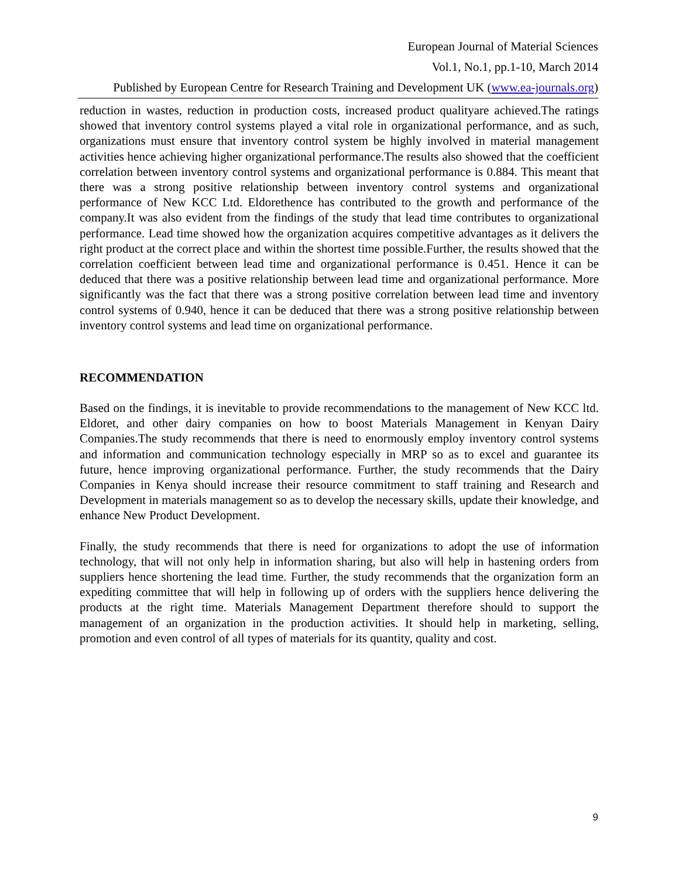European Journal of Material Sciences
Vol.1, No.1, pp.1-10, March 2014
Published by European Centre for Research Training and Development UK (www.ea-journals.org)
reduction in wastes, reduction in production costs, increased product qualityare achieved.The ratings showed that inventory control systems played a vital role in organizational performance, and as such, organizations must ensure that inventory control system be highly involved in material management activities hence achieving higher organizational performance.The results also showed that the coefficient correlation between inventory control systems and organizational performance is 0.884. This meant that there was a strong positive relationship between inventory control systems and organizational performance of New KCC Ltd. Eldorethence has contributed to the growth and performance of the company.It was also evident from the findings of the study that lead time contributes to organizational performance. Lead time showed how the organization acquires competitive advantages as it delivers the right product at the correct place and within the shortest time possible.Further, the results showed that the correlation coefficient between lead time and organizational performance is 0.451. Hence it can be deduced that there was a positive relationship between lead time and organizational performance. More significantly was the fact that there was a strong positive correlation between lead time and inventory control systems of 0.940, hence it can be deduced that there was a strong positive relationship between inventory control systems and lead time on organizational performance.
RECOMMENDATION
Based on the findings, it is inevitable to provide recommendations to the management of New KCC ltd. Eldoret, and other dairy companies on how to boost Materials Management in Kenyan Dairy Companies.The study recommends that there is need to enormously employ inventory control systems and information and communication technology especially in MRP so as to excel and guarantee its future, hence improving organizational performance. Further, the study recommends that the Dairy Companies in Kenya should increase their resource commitment to staff training and Research and Development in materials management so as to develop the necessary skills, update their knowledge, and enhance New Product Development.
Finally, the study recommends that there is need for organizations to adopt the use of information technology, that will not only help in information sharing, but also will help in hastening orders from suppliers hence shortening the lead time. Further, the study recommends that the organization form an expediting committee that will help in following up of orders with the suppliers hence delivering the products at the right time. Materials Management Department therefore should to support the management of an organization in the production activities. It should help in marketing, selling, promotion and even control of all types of materials for its quantity, quality and cost.
9